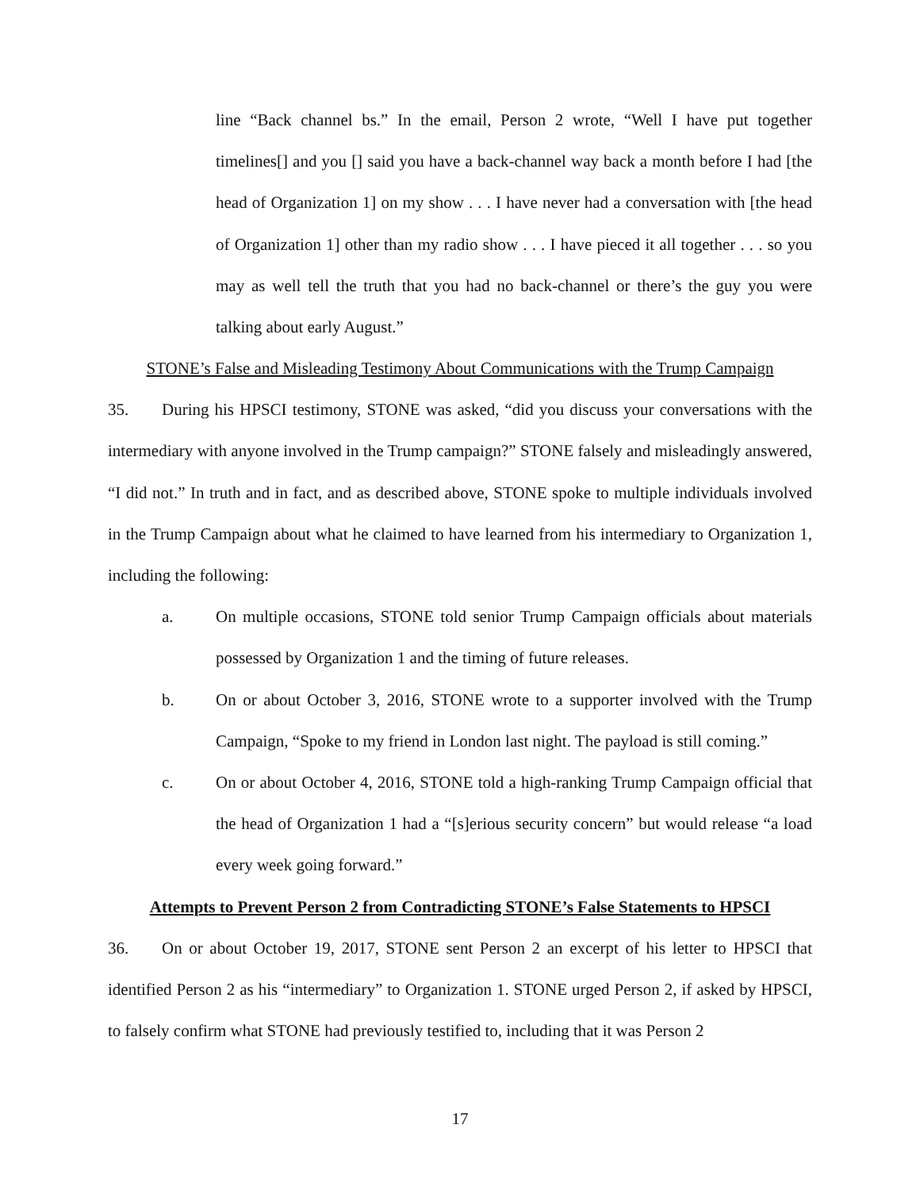line “Back channel bs.” In the email, Person 2 wrote, “Well I have put together timelines[] and you [] said you have a back-channel way back a month before I had [the head of Organization 1] on my show . . . I have never had a conversation with [the head of Organization 1] other than my radio show . . . I have pieced it all together . . . so you may as well tell the truth that you had no back-channel or there’s the guy you were talking about early August.”
STONE’s False and Misleading Testimony About Communications with the Trump Campaign
35. During his HPSCI testimony, STONE was asked, “did you discuss your conversations with the intermediary with anyone involved in the Trump campaign?” STONE falsely and misleadingly answered, “I did not.” In truth and in fact, and as described above, STONE spoke to multiple individuals involved in the Trump Campaign about what he claimed to have learned from his intermediary to Organization 1, including the following:
a. On multiple occasions, STONE told senior Trump Campaign officials about materials possessed by Organization 1 and the timing of future releases.
b. On or about October 3, 2016, STONE wrote to a supporter involved with the Trump Campaign, “Spoke to my friend in London last night. The payload is still coming.”
c. On or about October 4, 2016, STONE told a high-ranking Trump Campaign official that the head of Organization 1 had a “[s]erious security concern” but would release “a load every week going forward.”
Attempts to Prevent Person 2 from Contradicting STONE’s False Statements to HPSCI
36. On or about October 19, 2017, STONE sent Person 2 an excerpt of his letter to HPSCI that identified Person 2 as his “intermediary” to Organization 1. STONE urged Person 2, if asked by HPSCI, to falsely confirm what STONE had previously testified to, including that it was Person 2
17